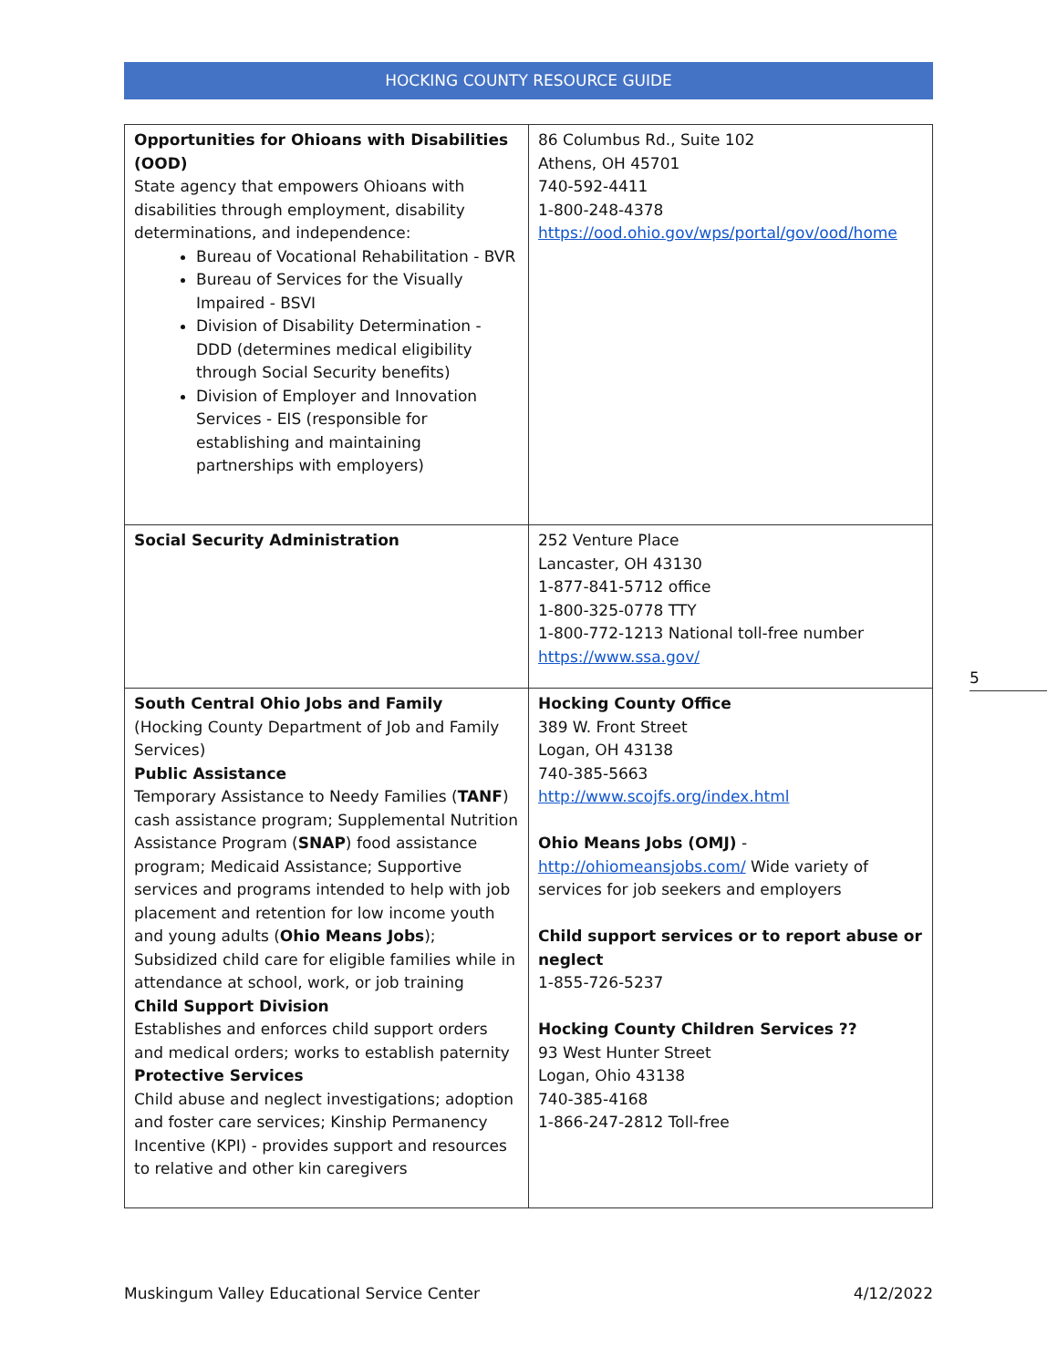HOCKING COUNTY RESOURCE GUIDE
| Opportunities for Ohioans with Disabilities (OOD) State agency that empowers Ohioans with disabilities through employment, disability determinations, and independence: Bureau of Vocational Rehabilitation - BVR Bureau of Services for the Visually Impaired - BSVI Division of Disability Determination - DDD (determines medical eligibility through Social Security benefits) Division of Employer and Innovation Services - EIS (responsible for establishing and maintaining partnerships with employers) | 86 Columbus Rd., Suite 102 Athens, OH 45701 740-592-4411 1-800-248-4378 https://ood.ohio.gov/wps/portal/gov/ood/home |
| Social Security Administration | 252 Venture Place Lancaster, OH 43130 1-877-841-5712 office 1-800-325-0778 TTY 1-800-772-1213 National toll-free number https://www.ssa.gov/ |
| South Central Ohio Jobs and Family (Hocking County Department of Job and Family Services) Public Assistance Temporary Assistance to Needy Families ( TANF ) cash assistance program; Supplemental Nutrition Assistance Program ( SNAP ) food assistance program; Medicaid Assistance; Supportive services and programs intended to help with job placement and retention for low income youth and young adults ( Ohio Means Jobs ); Subsidized child care for eligible families while in attendance at school, work, or job training Child Support Division Establishes and enforces child support orders and medical orders; works to establish paternity Protective Services Child abuse and neglect investigations; adoption and foster care services; Kinship Permanency Incentive (KPI) - provides support and resources to relative and other kin caregivers | Hocking County Office 389 W. Front Street Logan, OH 43138 740-385-5663 http://www.scojfs.org/index.html Ohio Means Jobs (OMJ) - http://ohiomeansjobs.com/ Wide variety of services for job seekers and employers Child support services or to report abuse or neglect 1-855-726-5237 Hocking County Children Services ?? 93 West Hunter Street Logan, Ohio 43138 740-385-4168 1-866-247-2812 Toll-free |
5
Muskingum Valley Educational Service Center 4/12/2022